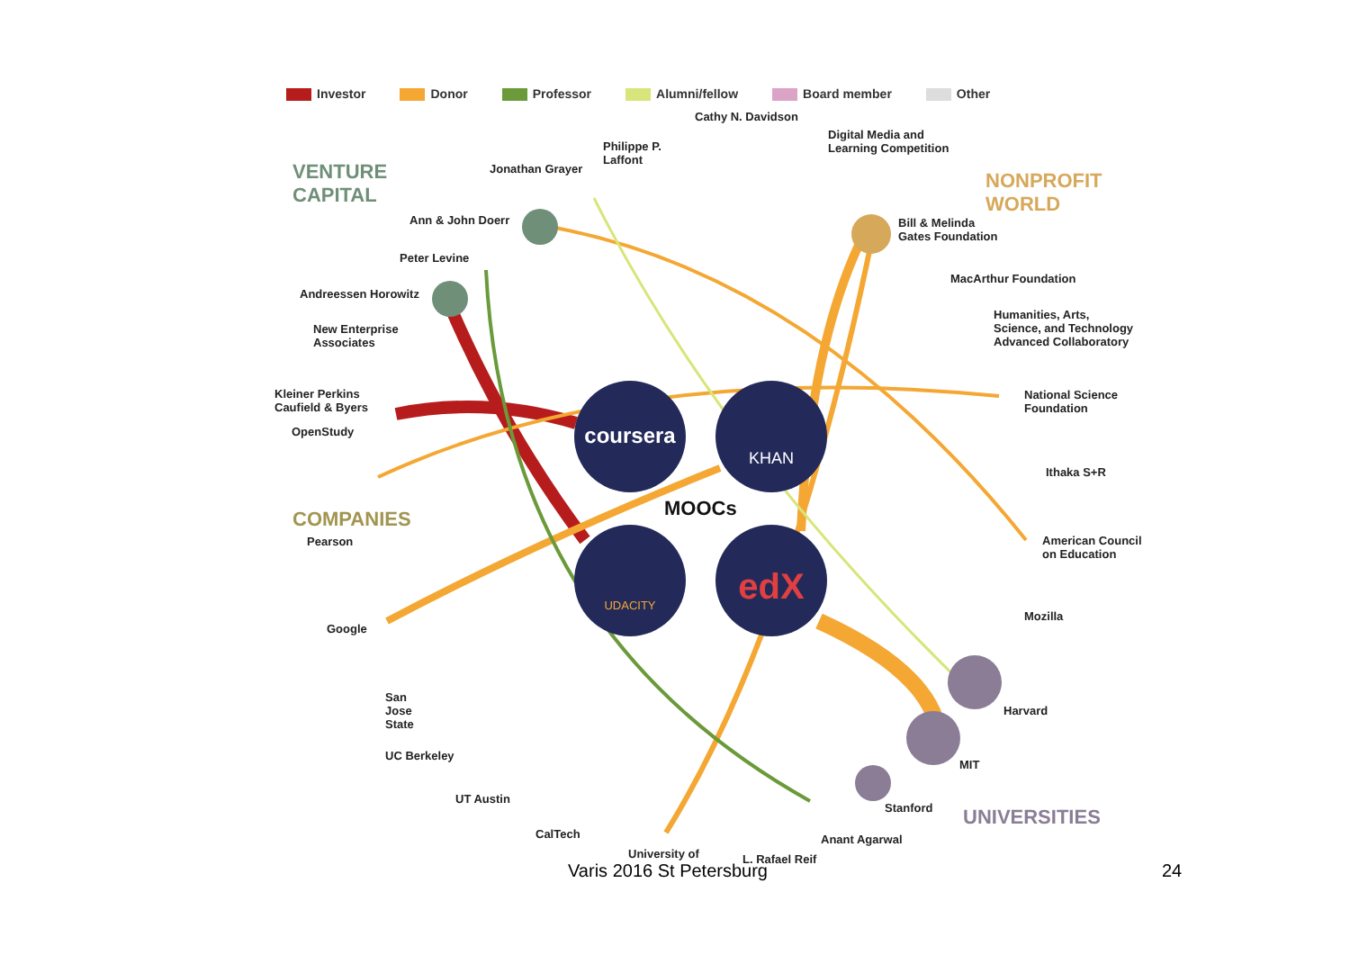Investor Donor Professor Alumni/fellow Board member Other
coursera
KHAN
UDACITY
edX
VENTURE
CAPITAL
NONPROFIT
WORLD
COMPANIES
UNIVERSITIES
MOOCs
Cathy N. Davidson
Philippe P.
Laffont
Jonathan Grayer
Digital Media and
Learning Competition
Ann & John Doerr
Bill & Melinda
Gates Foundation
Peter Levine
MacArthur Foundation
Andreessen Horowitz
Humanities, Arts,
Science, and Technology
Advanced Collaboratory
New Enterprise
Associates
Kleiner Perkins
Caufield & Byers
National Science
Foundation
OpenStudy
Ithaka S+R
American Council
on Education
Pearson
Mozilla
Google
San
Jose
State
Harvard
UC Berkeley
MIT
UT Austin
Stanford
CalTech Anant Agarwal
University of L. Rafael Reif
Varis 2016 St Petersburg 24